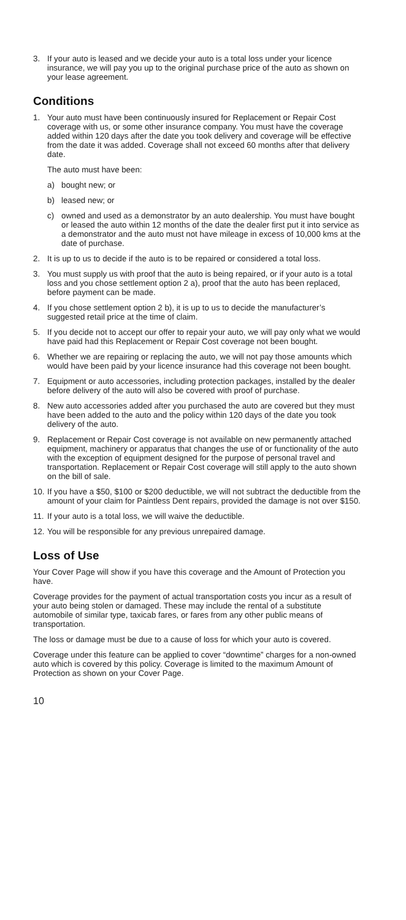3. If your auto is leased and we decide your auto is a total loss under your licence insurance, we will pay you up to the original purchase price of the auto as shown on your lease agreement.
Conditions
1. Your auto must have been continuously insured for Replacement or Repair Cost coverage with us, or some other insurance company. You must have the coverage added within 120 days after the date you took delivery and coverage will be effective from the date it was added. Coverage shall not exceed 60 months after that delivery date.
The auto must have been:
a) bought new; or
b) leased new; or
c) owned and used as a demonstrator by an auto dealership. You must have bought or leased the auto within 12 months of the date the dealer first put it into service as a demonstrator and the auto must not have mileage in excess of 10,000 kms at the date of purchase.
2. It is up to us to decide if the auto is to be repaired or considered a total loss.
3. You must supply us with proof that the auto is being repaired, or if your auto is a total loss and you chose settlement option 2 a), proof that the auto has been replaced, before payment can be made.
4. If you chose settlement option 2 b), it is up to us to decide the manufacturer’s suggested retail price at the time of claim.
5. If you decide not to accept our offer to repair your auto, we will pay only what we would have paid had this Replacement or Repair Cost coverage not been bought.
6. Whether we are repairing or replacing the auto, we will not pay those amounts which would have been paid by your licence insurance had this coverage not been bought.
7. Equipment or auto accessories, including protection packages, installed by the dealer before delivery of the auto will also be covered with proof of purchase.
8. New auto accessories added after you purchased the auto are covered but they must have been added to the auto and the policy within 120 days of the date you took delivery of the auto.
9. Replacement or Repair Cost coverage is not available on new permanently attached equipment, machinery or apparatus that changes the use of or functionality of the auto with the exception of equipment designed for the purpose of personal travel and transportation. Replacement or Repair Cost coverage will still apply to the auto shown on the bill of sale.
10. If you have a $50, $100 or $200 deductible, we will not subtract the deductible from the amount of your claim for Paintless Dent repairs, provided the damage is not over $150.
11. If your auto is a total loss, we will waive the deductible.
12. You will be responsible for any previous unrepaired damage.
Loss of Use
Your Cover Page will show if you have this coverage and the Amount of Protection you have.
Coverage provides for the payment of actual transportation costs you incur as a result of your auto being stolen or damaged. These may include the rental of a substitute automobile of similar type, taxicab fares, or fares from any other public means of transportation.
The loss or damage must be due to a cause of loss for which your auto is covered.
Coverage under this feature can be applied to cover “downtime” charges for a non-owned auto which is covered by this policy. Coverage is limited to the maximum Amount of Protection as shown on your Cover Page.
10